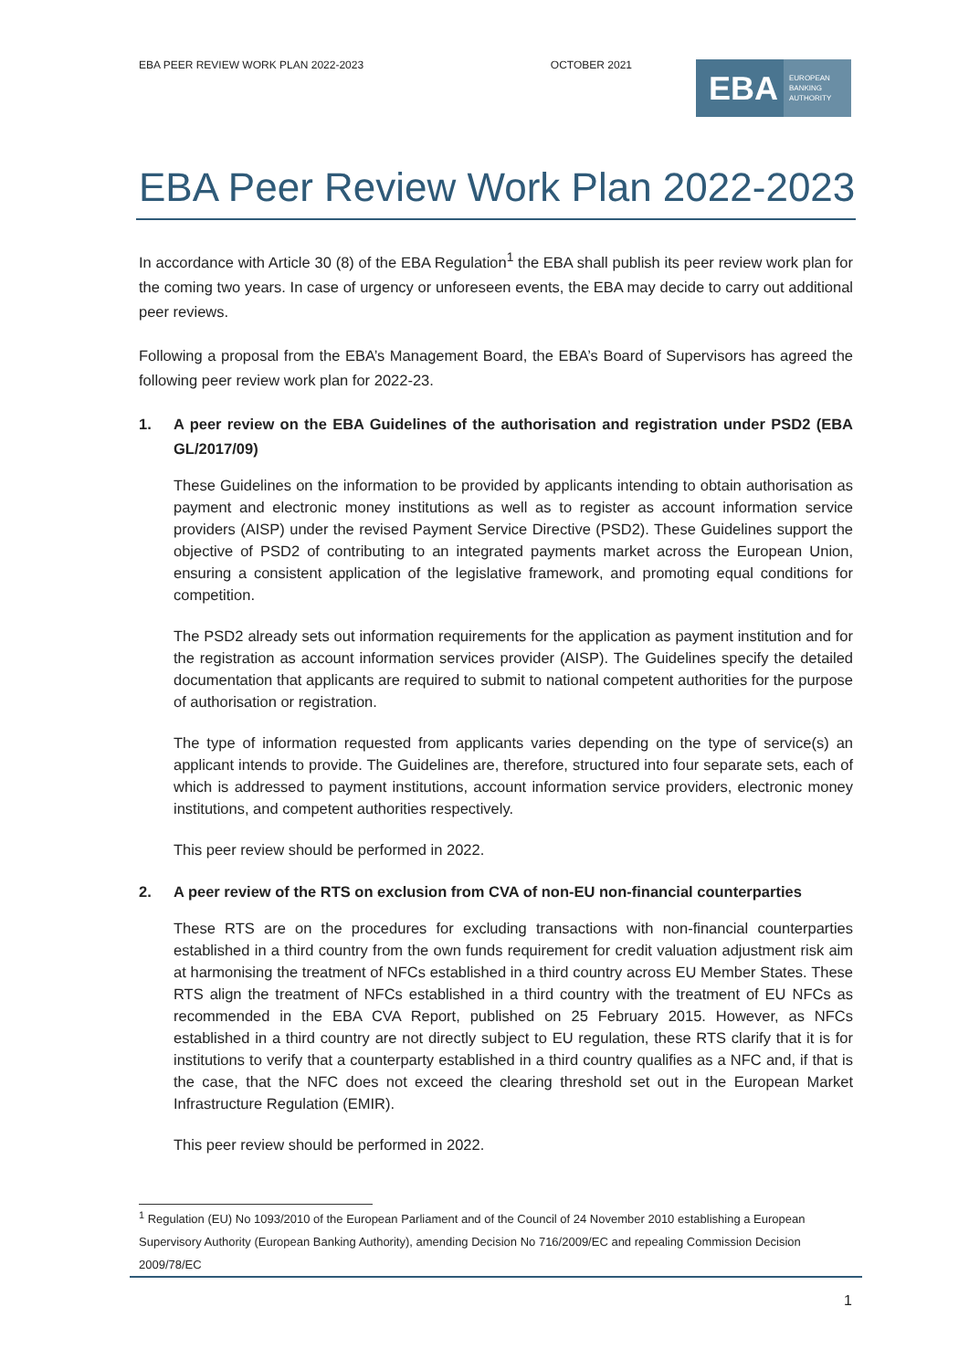EBA PEER REVIEW WORK PLAN 2022-2023 OCTOBER 2021
EBA EUROPEAN
BANKING
AUTHORITY
EBA Peer Review Work Plan 2022-2023
In accordance with Article 30 (8) of the EBA Regulation<sup>1</sup> the EBA shall publish its peer review work plan for the coming two years. In case of urgency or unforeseen events, the EBA may decide to carry out additional peer reviews.
Following a proposal from the EBA’s Management Board, the EBA’s Board of Supervisors has agreed the following peer review work plan for 2022-23.
1. A peer review on the EBA Guidelines of the authorisation and registration under PSD2 (EBA GL/2017/09)
These Guidelines on the information to be provided by applicants intending to obtain authorisation as payment and electronic money institutions as well as to register as account information service providers (AISP) under the revised Payment Service Directive (PSD2). These Guidelines support the objective of PSD2 of contributing to an integrated payments market across the European Union, ensuring a consistent application of the legislative framework, and promoting equal conditions for competition.
The PSD2 already sets out information requirements for the application as payment institution and for the registration as account information services provider (AISP). The Guidelines specify the detailed documentation that applicants are required to submit to national competent authorities for the purpose of authorisation or registration.
The type of information requested from applicants varies depending on the type of service(s) an applicant intends to provide. The Guidelines are, therefore, structured into four separate sets, each of which is addressed to payment institutions, account information service providers, electronic money institutions, and competent authorities respectively.
This peer review should be performed in 2022.
2. A peer review of the RTS on exclusion from CVA of non-EU non-financial counterparties
These RTS are on the procedures for excluding transactions with non-financial counterparties established in a third country from the own funds requirement for credit valuation adjustment risk aim at harmonising the treatment of NFCs established in a third country across EU Member States. These RTS align the treatment of NFCs established in a third country with the treatment of EU NFCs as recommended in the EBA CVA Report, published on 25 February 2015. However, as NFCs established in a third country are not directly subject to EU regulation, these RTS clarify that it is for institutions to verify that a counterparty established in a third country qualifies as a NFC and, if that is the case, that the NFC does not exceed the clearing threshold set out in the European Market Infrastructure Regulation (EMIR).
This peer review should be performed in 2022.
<sup>1</sup> Regulation (EU) No 1093/2010 of the European Parliament and of the Council of 24 November 2010 establishing a European Supervisory Authority (European Banking Authority), amending Decision No 716/2009/EC and repealing Commission Decision 2009/78/EC
1